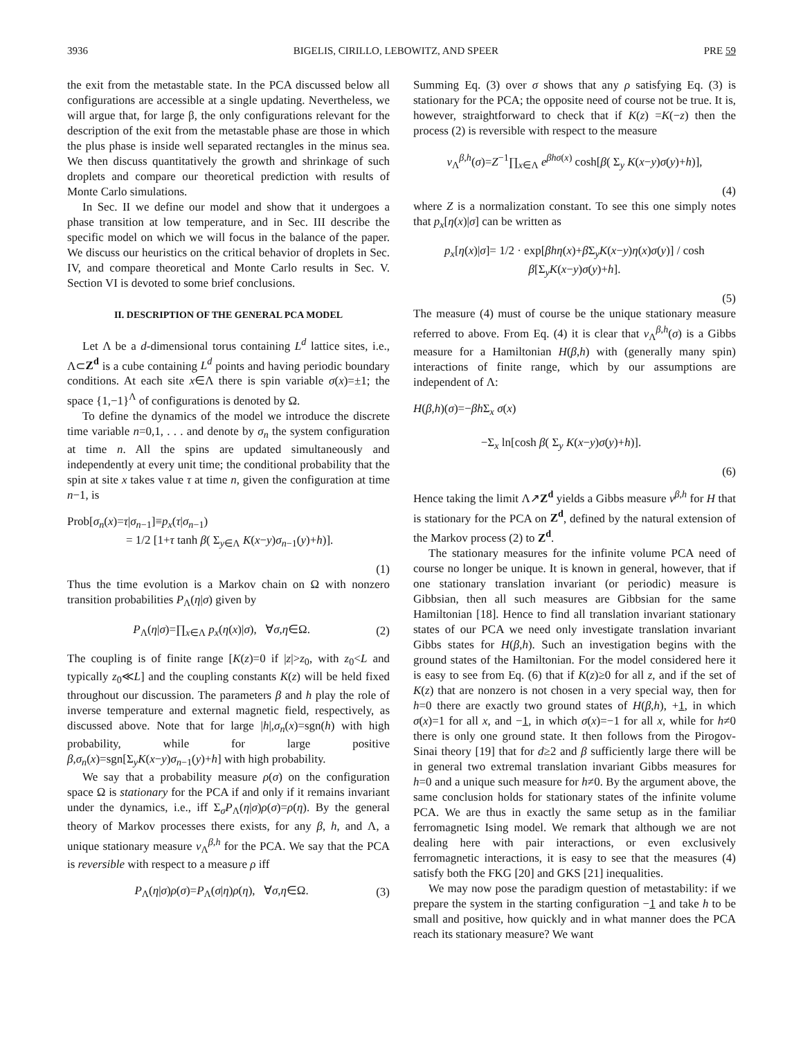3936 BIGELIS, CIRILLO, LEBOWITZ, AND SPEER PRE 59
the exit from the metastable state. In the PCA discussed below all configurations are accessible at a single updating. Nevertheless, we will argue that, for large β, the only configurations relevant for the description of the exit from the metastable phase are those in which the plus phase is inside well separated rectangles in the minus sea. We then discuss quantitatively the growth and shrinkage of such droplets and compare our theoretical prediction with results of Monte Carlo simulations.
In Sec. II we define our model and show that it undergoes a phase transition at low temperature, and in Sec. III describe the specific model on which we will focus in the balance of the paper. We discuss our heuristics on the critical behavior of droplets in Sec. IV, and compare theoretical and Monte Carlo results in Sec. V. Section VI is devoted to some brief conclusions.
II. DESCRIPTION OF THE GENERAL PCA MODEL
Let Λ be a d-dimensional torus containing L<sup>d</sup> lattice sites, i.e., Λ⊂Z<sup>d</sup> is a cube containing L<sup>d</sup> points and having periodic boundary conditions. At each site x∈Λ there is spin variable σ(x)=±1; the space {1,−1}<sup>Λ</sup> of configurations is denoted by Ω.
To define the dynamics of the model we introduce the discrete time variable n=0,1, . . . and denote by σ<sub>n</sub> the system configuration at time n. All the spins are updated simultaneously and independently at every unit time; the conditional probability that the spin at site x takes value τ at time n, given the configuration at time n−1, is
Prob[σ<sub>n</sub>(x)=τ|σ<sub>n−1</sub>]≡p<sub>x</sub>(τ|σ<sub>n−1</sub>)
= 1/2 [1+τ tanh β( Σ<sub>y∈Λ</sub> K(x−y)σ<sub>n−1</sub>(y)+h)].
(1)
Thus the time evolution is a Markov chain on Ω with nonzero transition probabilities P<sub>Λ</sub>(η|σ) given by
P<sub>Λ</sub>(η|σ)=∏<sub>x∈Λ</sub> p<sub>x</sub>(η(x)|σ), ∀σ,η∈Ω.
(2)
The coupling is of finite range [K(z)=0 if |z|>z<sub>0</sub>, with z<sub>0</sub><L and typically z<sub>0</sub>≪L] and the coupling constants K(z) will be held fixed throughout our discussion. The parameters β and h play the role of inverse temperature and external magnetic field, respectively, as discussed above. Note that for large |h|,σ<sub>n</sub>(x)=sgn(h) with high probability, while for large positive β,σ<sub>n</sub>(x)=sgn[Σ<sub>y</sub>K(x−y)σ<sub>n−1</sub>(y)+h] with high probability.
We say that a probability measure ρ(σ) on the configuration space Ω is stationary for the PCA if and only if it remains invariant under the dynamics, i.e., iff Σ<sub>σ</sub>P<sub>Λ</sub>(η|σ)ρ(σ)=ρ(η). By the general theory of Markov processes there exists, for any β, h, and Λ, a unique stationary measure ν<sub>Λ</sub><sup>β,h</sup> for the PCA. We say that the PCA is reversible with respect to a measure ρ iff
P<sub>Λ</sub>(η|σ)ρ(σ)=P<sub>Λ</sub>(σ|η)ρ(η), ∀σ,η∈Ω.
(3)
Summing Eq. (3) over σ shows that any ρ satisfying Eq. (3) is stationary for the PCA; the opposite need of course not be true. It is, however, straightforward to check that if K(z) =K(−z) then the process (2) is reversible with respect to the measure
ν<sub>Λ</sub><sup>β,h</sup>(σ)=Z<sup>−1</sup>∏<sub>x∈Λ</sub> e<sup>βhσ(x)</sup> cosh[β( Σ<sub>y</sub> K(x−y)σ(y)+h)],
(4)
where Z is a normalization constant. To see this one simply notes that p<sub>x</sub>[η(x)|σ] can be written as
p<sub>x</sub>[η(x)|σ]= 1/2 · exp[βhη(x)+β Σ<sub>y</sub>K(x−y)η(x)σ(y)] / cosh β[Σ<sub>y</sub>K(x−y)σ(y)+h].
(5)
The measure (4) must of course be the unique stationary measure referred to above. From Eq. (4) it is clear that ν<sub>Λ</sub><sup>β,h</sup>(σ) is a Gibbs measure for a Hamiltonian H(β,h) with (generally many spin) interactions of finite range, which by our assumptions are independent of Λ:
H(β,h)(σ)=−βh Σ<sub>x</sub> σ(x)
−Σ<sub>x</sub> ln[cosh β( Σ<sub>y</sub> K(x−y)σ(y)+h)].
(6)
Hence taking the limit Λ↗Z<sup>d</sup> yields a Gibbs measure ν<sup>β,h</sup> for H that is stationary for the PCA on Z<sup>d</sup>, defined by the natural extension of the Markov process (2) to Z<sup>d</sup>.
The stationary measures for the infinite volume PCA need of course no longer be unique. It is known in general, however, that if one stationary translation invariant (or periodic) measure is Gibbsian, then all such measures are Gibbsian for the same Hamiltonian [18]. Hence to find all translation invariant stationary states of our PCA we need only investigate translation invariant Gibbs states for H(β,h). Such an investigation begins with the ground states of the Hamiltonian. For the model considered here it is easy to see from Eq. (6) that if K(z)≥0 for all z, and if the set of K(z) that are nonzero is not chosen in a very special way, then for h=0 there are exactly two ground states of H(β,h), +1, in which σ(x)=1 for all x, and −1, in which σ(x)=−1 for all x, while for h≠0 there is only one ground state. It then follows from the Pirogov-Sinai theory [19] that for d≥2 and β sufficiently large there will be in general two extremal translation invariant Gibbs measures for h=0 and a unique such measure for h≠0. By the argument above, the same conclusion holds for stationary states of the infinite volume PCA. We are thus in exactly the same setup as in the familiar ferromagnetic Ising model. We remark that although we are not dealing here with pair interactions, or even exclusively ferromagnetic interactions, it is easy to see that the measures (4) satisfy both the FKG [20] and GKS [21] inequalities.
We may now pose the paradigm question of metastability: if we prepare the system in the starting configuration −1 and take h to be small and positive, how quickly and in what manner does the PCA reach its stationary measure? We want